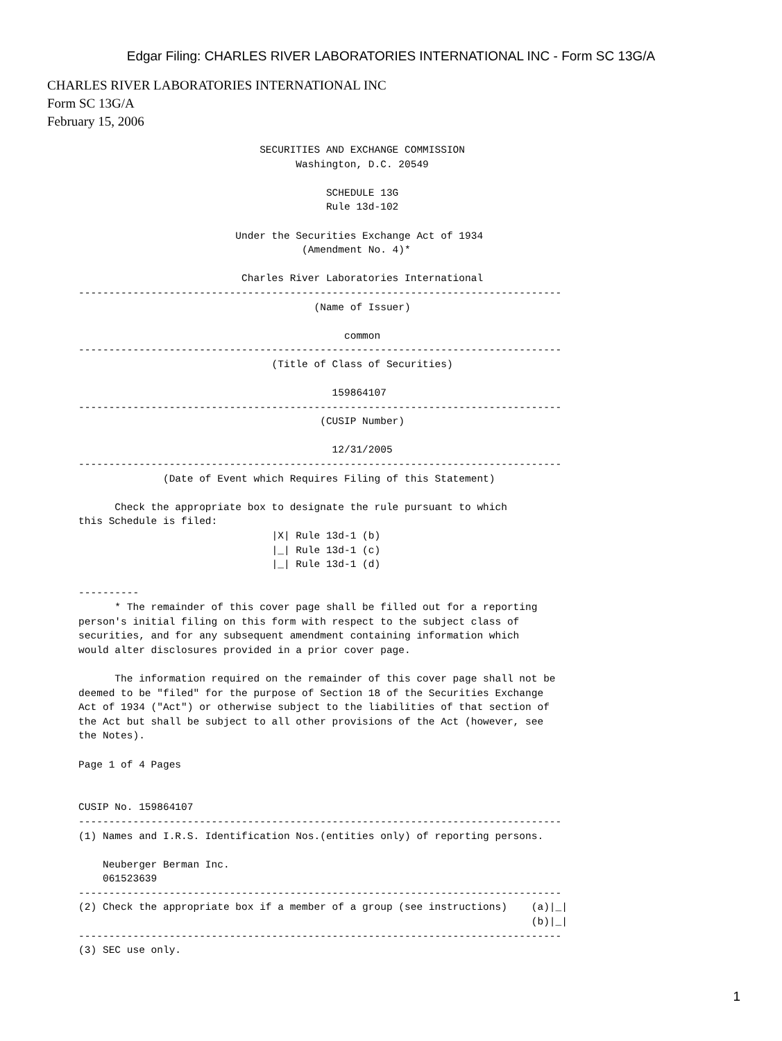Edgar Filing: CHARLES RIVER LABORATORIES INTERNATIONAL INC - Form SC 13G/A
CHARLES RIVER LABORATORIES INTERNATIONAL INC
Form SC 13G/A
February 15, 2006
                                           SECURITIES AND EXCHANGE COMMISSION
                                                 Washington, D.C. 20549

                                                      SCHEDULE 13G
                                                      Rule 13d-102

                                       Under the Securities Exchange Act of 1934
                                                  (Amendment No. 4)*

                                        Charles River Laboratories International
             --------------------------------------------------------------------------------
                                                    (Name of Issuer)

                                                         common
             --------------------------------------------------------------------------------
                                             (Title of Class of Securities)

                                                       159864107
             --------------------------------------------------------------------------------
                                                     (CUSIP Number)

                                                       12/31/2005
             --------------------------------------------------------------------------------
                           (Date of Event which Requires Filing of this Statement)

                   Check the appropriate box to designate the rule pursuant to which
             this Schedule is filed:
                                             |X| Rule 13d-1 (b)
                                             |_| Rule 13d-1 (c)
                                             |_| Rule 13d-1 (d)

             ----------
                   * The remainder of this cover page shall be filled out for a reporting
             person's initial filing on this form with respect to the subject class of
             securities, and for any subsequent amendment containing information which
             would alter disclosures provided in a prior cover page.

                   The information required on the remainder of this cover page shall not be
             deemed to be "filed" for the purpose of Section 18 of the Securities Exchange
             Act of 1934 ("Act") or otherwise subject to the liabilities of that section of
             the Act but shall be subject to all other provisions of the Act (however, see
             the Notes).

             Page 1 of 4 Pages


             CUSIP No. 159864107
             --------------------------------------------------------------------------------
             (1) Names and I.R.S. Identification Nos.(entities only) of reporting persons.

                 Neuberger Berman Inc.
                 061523639
             --------------------------------------------------------------------------------
             (2) Check the appropriate box if a member of a group (see instructions)    (a)|_|
                                                                                        (b)|_|
             --------------------------------------------------------------------------------
             (3) SEC use only.
1